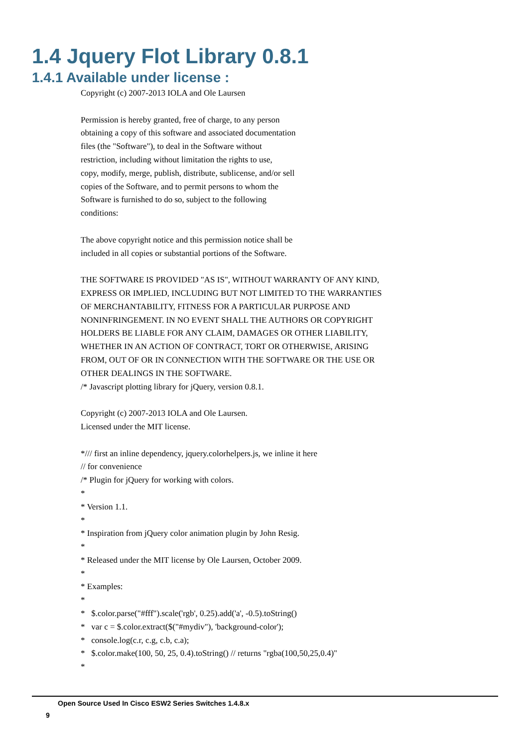1.4 Jquery Flot Library 0.8.1
1.4.1 Available under license :
Copyright (c) 2007-2013 IOLA and Ole Laursen Permission is hereby granted, free of charge, to any person obtaining a copy of this software and associated documentation files (the "Software"), to deal in the Software without restriction, including without limitation the rights to use, copy, modify, merge, publish, distribute, sublicense, and/or sell copies of the Software, and to permit persons to whom the Software is furnished to do so, subject to the following conditions: The above copyright notice and this permission notice shall be included in all copies or substantial portions of the Software. THE SOFTWARE IS PROVIDED "AS IS", WITHOUT WARRANTY OF ANY KIND, EXPRESS OR IMPLIED, INCLUDING BUT NOT LIMITED TO THE WARRANTIES OF MERCHANTABILITY, FITNESS FOR A PARTICULAR PURPOSE AND NONINFRINGEMENT. IN NO EVENT SHALL THE AUTHORS OR COPYRIGHT HOLDERS BE LIABLE FOR ANY CLAIM, DAMAGES OR OTHER LIABILITY, WHETHER IN AN ACTION OF CONTRACT, TORT OR OTHERWISE, ARISING FROM, OUT OF OR IN CONNECTION WITH THE SOFTWARE OR THE USE OR OTHER DEALINGS IN THE SOFTWARE. /* Javascript plotting library for jQuery, version 0.8.1. Copyright (c) 2007-2013 IOLA and Ole Laursen. Licensed under the MIT license. */// first an inline dependency, jquery.colorhelpers.js, we inline it here // for convenience /* Plugin for jQuery for working with colors. * * Version 1.1. * * Inspiration from jQuery color animation plugin by John Resig. * * Released under the MIT license by Ole Laursen, October 2009. * * Examples: * * $.color.parse("#fff").scale('rgb', 0.25).add('a', -0.5).toString() * var c = $.color.extract($("#mydiv"), 'background-color'); * console.log(c.r, c.g, c.b, c.a); * $.color.make(100, 50, 25, 0.4).toString() // returns "rgba(100,50,25,0.4)" *
Open Source Used In Cisco ESW2 Series Switches 1.4.8.x
9